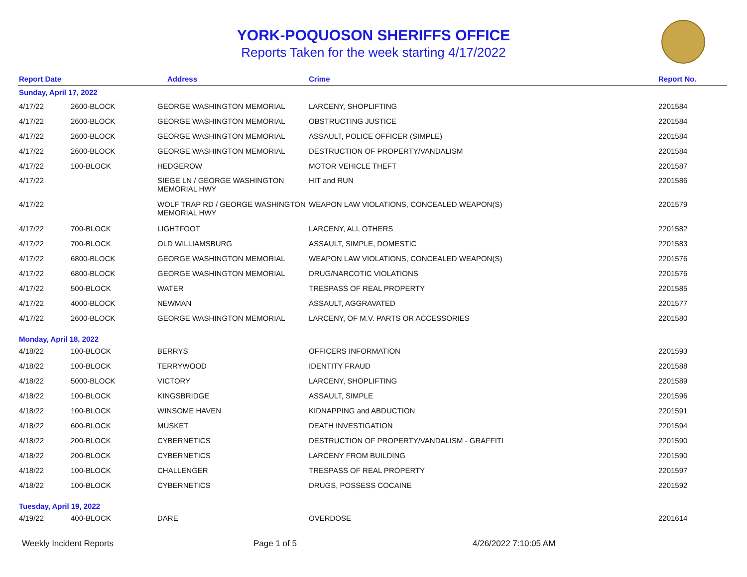YORK-POQUOSON SHERIFFS OFFICE
Reports Taken for the week starting 4/17/2022
| Report Date | | Address | Crime | Report No. |
| --- | --- | --- | --- | --- |
| Sunday, April 17, 2022 | | | | |
| 4/17/22 | 2600-BLOCK | GEORGE WASHINGTON MEMORIAL | LARCENY, SHOPLIFTING | 2201584 |
| 4/17/22 | 2600-BLOCK | GEORGE WASHINGTON MEMORIAL | OBSTRUCTING JUSTICE | 2201584 |
| 4/17/22 | 2600-BLOCK | GEORGE WASHINGTON MEMORIAL | ASSAULT, POLICE OFFICER (SIMPLE) | 2201584 |
| 4/17/22 | 2600-BLOCK | GEORGE WASHINGTON MEMORIAL | DESTRUCTION OF PROPERTY/VANDALISM | 2201584 |
| 4/17/22 | 100-BLOCK | HEDGEROW | MOTOR VEHICLE THEFT | 2201587 |
| 4/17/22 | | SIEGE LN / GEORGE WASHINGTON MEMORIAL HWY | HIT and RUN | 2201586 |
| 4/17/22 | | WOLF TRAP RD / GEORGE WASHINGTON MEMORIAL HWY | WEAPON LAW VIOLATIONS, CONCEALED WEAPON(S) | 2201579 |
| 4/17/22 | 700-BLOCK | LIGHTFOOT | LARCENY, ALL OTHERS | 2201582 |
| 4/17/22 | 700-BLOCK | OLD WILLIAMSBURG | ASSAULT, SIMPLE, DOMESTIC | 2201583 |
| 4/17/22 | 6800-BLOCK | GEORGE WASHINGTON MEMORIAL | WEAPON LAW VIOLATIONS, CONCEALED WEAPON(S) | 2201576 |
| 4/17/22 | 6800-BLOCK | GEORGE WASHINGTON MEMORIAL | DRUG/NARCOTIC VIOLATIONS | 2201576 |
| 4/17/22 | 500-BLOCK | WATER | TRESPASS OF REAL PROPERTY | 2201585 |
| 4/17/22 | 4000-BLOCK | NEWMAN | ASSAULT, AGGRAVATED | 2201577 |
| 4/17/22 | 2600-BLOCK | GEORGE WASHINGTON MEMORIAL | LARCENY, OF M.V. PARTS OR ACCESSORIES | 2201580 |
| Monday, April 18, 2022 | | | | |
| 4/18/22 | 100-BLOCK | BERRYS | OFFICERS INFORMATION | 2201593 |
| 4/18/22 | 100-BLOCK | TERRYWOOD | IDENTITY FRAUD | 2201588 |
| 4/18/22 | 5000-BLOCK | VICTORY | LARCENY, SHOPLIFTING | 2201589 |
| 4/18/22 | 100-BLOCK | KINGSBRIDGE | ASSAULT, SIMPLE | 2201596 |
| 4/18/22 | 100-BLOCK | WINSOME HAVEN | KIDNAPPING and ABDUCTION | 2201591 |
| 4/18/22 | 600-BLOCK | MUSKET | DEATH INVESTIGATION | 2201594 |
| 4/18/22 | 200-BLOCK | CYBERNETICS | DESTRUCTION OF PROPERTY/VANDALISM - GRAFFITI | 2201590 |
| 4/18/22 | 200-BLOCK | CYBERNETICS | LARCENY FROM BUILDING | 2201590 |
| 4/18/22 | 100-BLOCK | CHALLENGER | TRESPASS OF REAL PROPERTY | 2201597 |
| 4/18/22 | 100-BLOCK | CYBERNETICS | DRUGS, POSSESS COCAINE | 2201592 |
| Tuesday, April 19, 2022 | | | | |
| 4/19/22 | 400-BLOCK | DARE | OVERDOSE | 2201614 |
Weekly Incident Reports Page 1 of 5 4/26/2022 7:10:05 AM